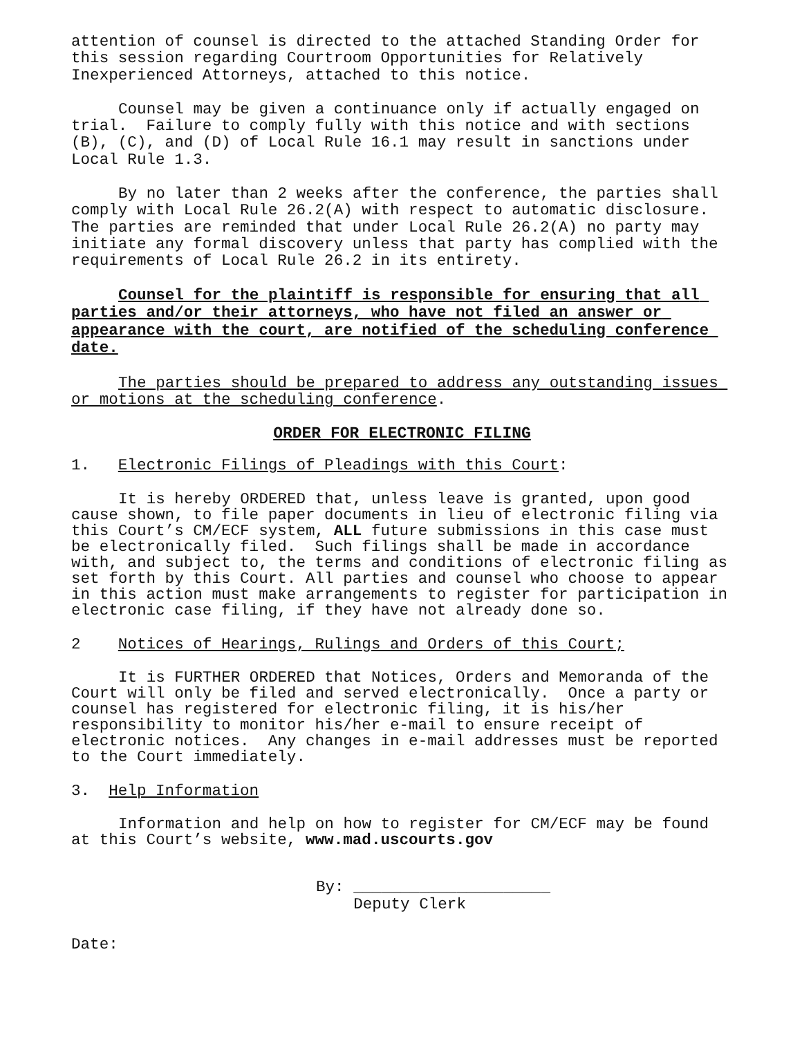attention of counsel is directed to the attached Standing Order for this session regarding Courtroom Opportunities for Relatively Inexperienced Attorneys, attached to this notice.
Counsel may be given a continuance only if actually engaged on trial. Failure to comply fully with this notice and with sections (B), (C), and (D) of Local Rule 16.1 may result in sanctions under Local Rule 1.3.
By no later than 2 weeks after the conference, the parties shall comply with Local Rule 26.2(A) with respect to automatic disclosure. The parties are reminded that under Local Rule 26.2(A) no party may initiate any formal discovery unless that party has complied with the requirements of Local Rule 26.2 in its entirety.
Counsel for the plaintiff is responsible for ensuring that all parties and/or their attorneys, who have not filed an answer or appearance with the court, are notified of the scheduling conference date.
The parties should be prepared to address any outstanding issues or motions at the scheduling conference.
ORDER FOR ELECTRONIC FILING
1. Electronic Filings of Pleadings with this Court:
It is hereby ORDERED that, unless leave is granted, upon good cause shown, to file paper documents in lieu of electronic filing via this Court’s CM/ECF system, ALL future submissions in this case must be electronically filed. Such filings shall be made in accordance with, and subject to, the terms and conditions of electronic filing as set forth by this Court. All parties and counsel who choose to appear in this action must make arrangements to register for participation in electronic case filing, if they have not already done so.
2 Notices of Hearings, Rulings and Orders of this Court;
It is FURTHER ORDERED that Notices, Orders and Memoranda of the Court will only be filed and served electronically. Once a party or counsel has registered for electronic filing, it is his/her responsibility to monitor his/her e-mail to ensure receipt of electronic notices. Any changes in e-mail addresses must be reported to the Court immediately.
3. Help Information
Information and help on how to register for CM/ECF may be found at this Court’s website, www.mad.uscourts.gov
By: _____________________ Deputy Clerk
Date: